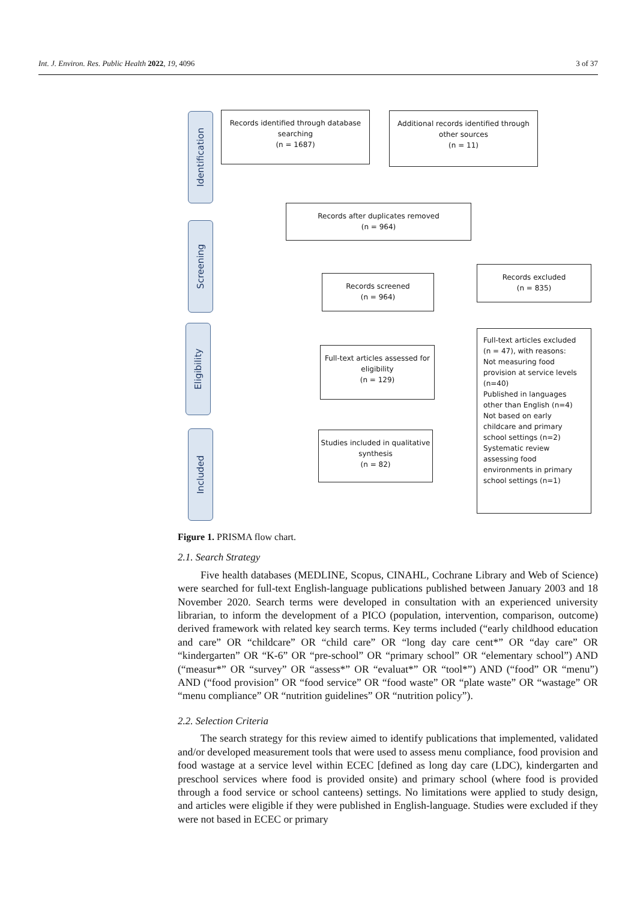Int. J. Environ. Res. Public Health 2022, 19, 4096 3 of 37
Identification
Screening
Eligibility
Included
Records identified through database searching
(n = 1687)
Additional records identified through other sources
(n = 11)
Records after duplicates removed
(n = 964)
Records screened
(n = 964)
Records excluded
(n = 835)
Full-text articles assessed for eligibility
(n = 129)
Full-text articles excluded (n = 47), with reasons:
Not measuring food provision at service levels (n=40)
Published in languages other than English (n=4)
Not based on early childcare and primary school settings (n=2)
Systematic review assessing food environments in primary school settings (n=1)
Studies included in qualitative synthesis
(n = 82)
Figure 1. PRISMA flow chart.
2.1. Search Strategy
Five health databases (MEDLINE, Scopus, CINAHL, Cochrane Library and Web of Science) were searched for full-text English-language publications published between January 2003 and 18 November 2020. Search terms were developed in consultation with an experienced university librarian, to inform the development of a PICO (population, intervention, comparison, outcome) derived framework with related key search terms. Key terms included (“early childhood education and care” OR “childcare” OR “child care” OR “long day care cent*” OR “day care” OR “kindergarten” OR “K-6” OR “pre-school” OR “primary school” OR “elementary school”) AND (“measur*” OR “survey” OR “assess*” OR “evaluat*” OR “tool*”) AND (“food” OR “menu”) AND (“food provision” OR “food service” OR “food waste” OR “plate waste” OR “wastage” OR “menu compliance” OR “nutrition guidelines” OR “nutrition policy”).
2.2. Selection Criteria
The search strategy for this review aimed to identify publications that implemented, validated and/or developed measurement tools that were used to assess menu compliance, food provision and food wastage at a service level within ECEC [defined as long day care (LDC), kindergarten and preschool services where food is provided onsite) and primary school (where food is provided through a food service or school canteens) settings. No limitations were applied to study design, and articles were eligible if they were published in English-language. Studies were excluded if they were not based in ECEC or primary